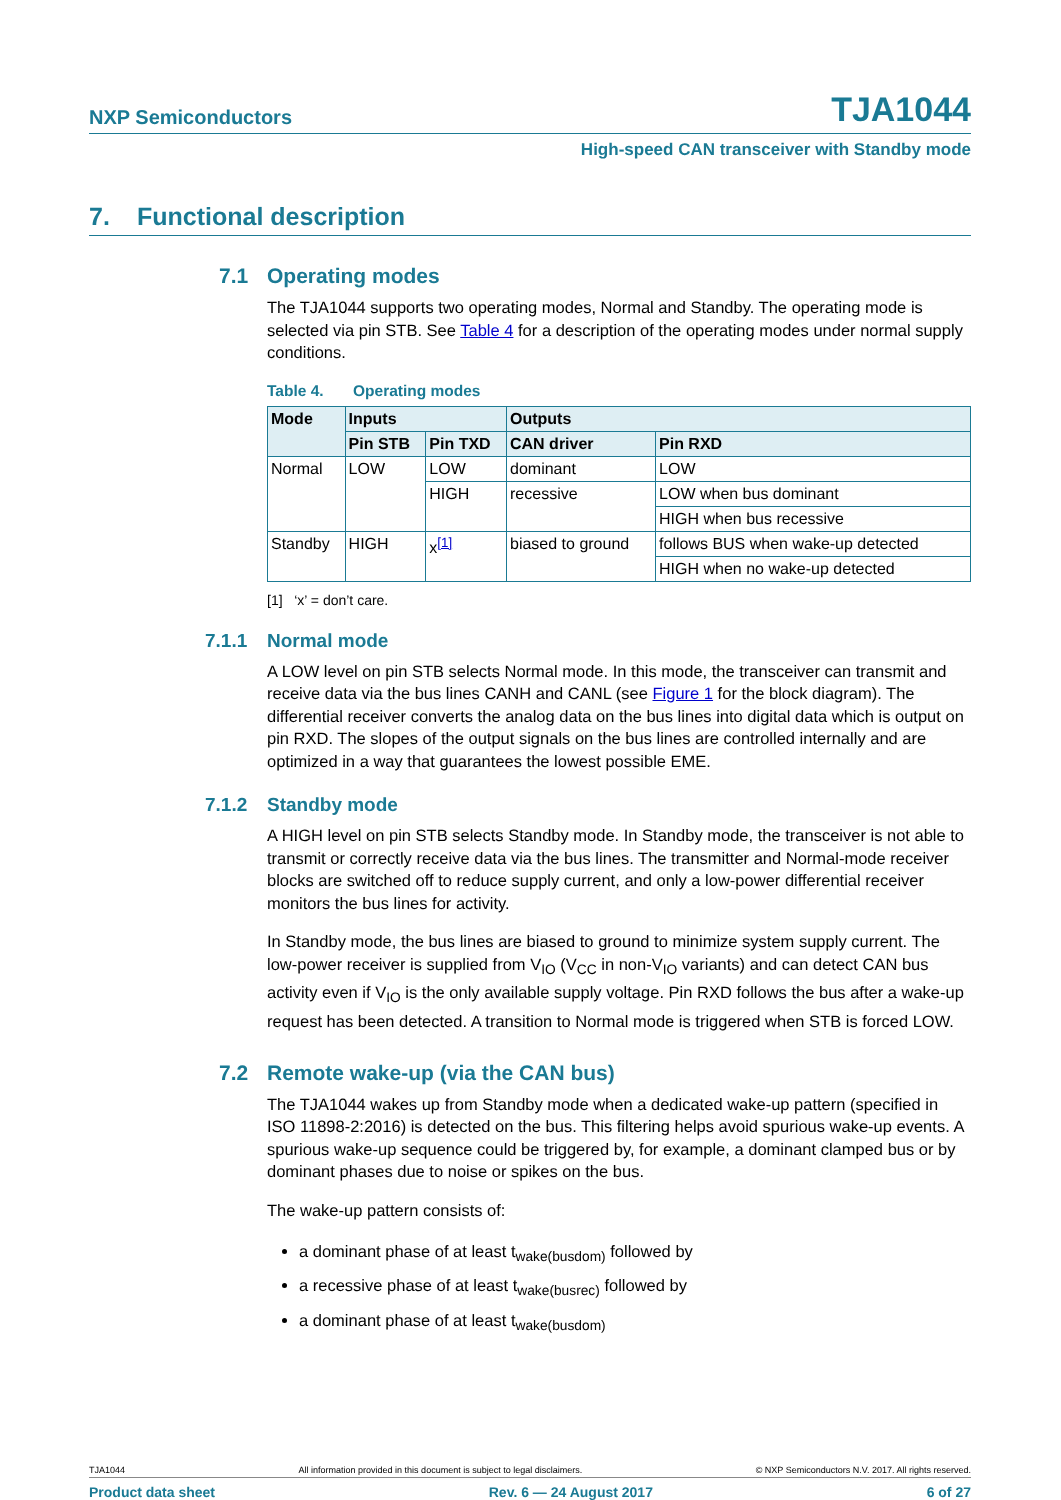NXP Semiconductors TJA1044
High-speed CAN transceiver with Standby mode
7. Functional description
7.1 Operating modes
The TJA1044 supports two operating modes, Normal and Standby. The operating mode is selected via pin STB. See Table 4 for a description of the operating modes under normal supply conditions.
Table 4. Operating modes
| Mode | Inputs | | Outputs | |
| --- | --- | --- | --- | --- |
| | Pin STB | Pin TXD | CAN driver | Pin RXD |
| Normal | LOW | LOW | dominant | LOW |
| | | HIGH | recessive | LOW when bus dominant |
| | | | | HIGH when bus recessive |
| Standby | HIGH | x<sup>[1]</sup> | biased to ground | follows BUS when wake-up detected |
| | | | | HIGH when no wake-up detected |
[1] ‘x’ = don’t care.
7.1.1 Normal mode
A LOW level on pin STB selects Normal mode. In this mode, the transceiver can transmit and receive data via the bus lines CANH and CANL (see Figure 1 for the block diagram). The differential receiver converts the analog data on the bus lines into digital data which is output on pin RXD. The slopes of the output signals on the bus lines are controlled internally and are optimized in a way that guarantees the lowest possible EME.
7.1.2 Standby mode
A HIGH level on pin STB selects Standby mode. In Standby mode, the transceiver is not able to transmit or correctly receive data via the bus lines. The transmitter and Normal-mode receiver blocks are switched off to reduce supply current, and only a low-power differential receiver monitors the bus lines for activity.
In Standby mode, the bus lines are biased to ground to minimize system supply current. The low-power receiver is supplied from V<sub>IO</sub> (V<sub>CC</sub> in non-V<sub>IO</sub> variants) and can detect CAN bus activity even if V<sub>IO</sub> is the only available supply voltage. Pin RXD follows the bus after a wake-up request has been detected. A transition to Normal mode is triggered when STB is forced LOW.
7.2 Remote wake-up (via the CAN bus)
The TJA1044 wakes up from Standby mode when a dedicated wake-up pattern (specified in ISO 11898-2:2016) is detected on the bus. This filtering helps avoid spurious wake-up events. A spurious wake-up sequence could be triggered by, for example, a dominant clamped bus or by dominant phases due to noise or spikes on the bus.
The wake-up pattern consists of:
a dominant phase of at least t<sub>wake(busdom)</sub> followed by
a recessive phase of at least t<sub>wake(busrec)</sub> followed by
a dominant phase of at least t<sub>wake(busdom)</sub>
TJA1044 All information provided in this document is subject to legal disclaimers. © NXP Semiconductors N.V. 2017. All rights reserved.
Product data sheet Rev. 6 — 24 August 2017 6 of 27